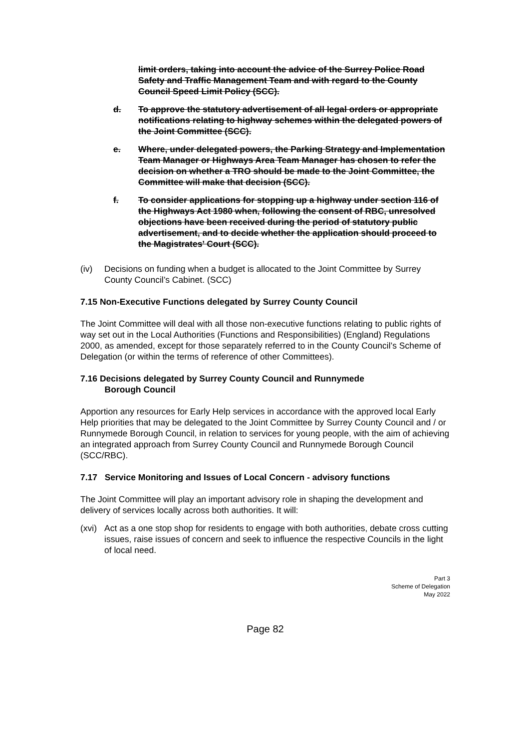limit orders, taking into account the advice of the Surrey Police Road Safety and Traffic Management Team and with regard to the County Council Speed Limit Policy (SCC).
d. To approve the statutory advertisement of all legal orders or appropriate notifications relating to highway schemes within the delegated powers of the Joint Committee (SCC).
e. Where, under delegated powers, the Parking Strategy and Implementation Team Manager or Highways Area Team Manager has chosen to refer the decision on whether a TRO should be made to the Joint Committee, the Committee will make that decision (SCC).
f. To consider applications for stopping up a highway under section 116 of the Highways Act 1980 when, following the consent of RBC, unresolved objections have been received during the period of statutory public advertisement, and to decide whether the application should proceed to the Magistrates’ Court (SCC).
(iv) Decisions on funding when a budget is allocated to the Joint Committee by Surrey County Council’s Cabinet. (SCC)
7.15 Non-Executive Functions delegated by Surrey County Council
The Joint Committee will deal with all those non-executive functions relating to public rights of way set out in the Local Authorities (Functions and Responsibilities) (England) Regulations 2000, as amended, except for those separately referred to in the County Council’s Scheme of Delegation (or within the terms of reference of other Committees).
7.16 Decisions delegated by Surrey County Council and Runnymede
Borough Council
Apportion any resources for Early Help services in accordance with the approved local Early Help priorities that may be delegated to the Joint Committee by Surrey County Council and / or Runnymede Borough Council, in relation to services for young people, with the aim of achieving an integrated approach from Surrey County Council and Runnymede Borough Council (SCC/RBC).
7.17 Service Monitoring and Issues of Local Concern - advisory functions
The Joint Committee will play an important advisory role in shaping the development and delivery of services locally across both authorities. It will:
(xvi) Act as a one stop shop for residents to engage with both authorities, debate cross cutting issues, raise issues of concern and seek to influence the respective Councils in the light of local need.
Part 3
Scheme of Delegation
May 2022
Page 82